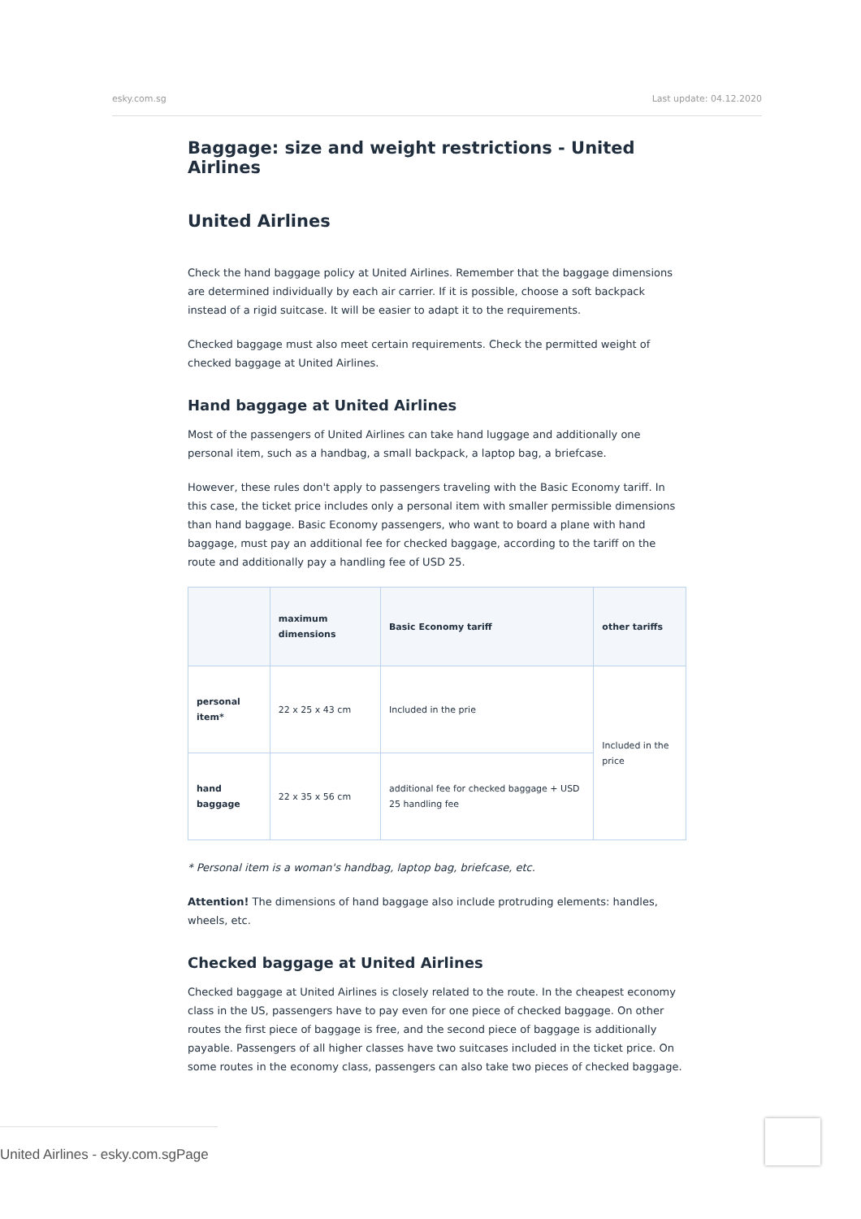esky.com.sg Last update: 04.12.2020
Baggage: size and weight restrictions - United Airlines
United Airlines
Check the hand baggage policy at United Airlines. Remember that the baggage dimensions are determined individually by each air carrier. If it is possible, choose a soft backpack instead of a rigid suitcase. It will be easier to adapt it to the requirements.
Checked baggage must also meet certain requirements. Check the permitted weight of checked baggage at United Airlines.
Hand baggage at United Airlines
Most of the passengers of United Airlines can take hand luggage and additionally one personal item, such as a handbag, a small backpack, a laptop bag, a briefcase.
However, these rules don't apply to passengers traveling with the Basic Economy tariff. In this case, the ticket price includes only a personal item with smaller permissible dimensions than hand baggage. Basic Economy passengers, who want to board a plane with hand baggage, must pay an additional fee for checked baggage, according to the tariff on the route and additionally pay a handling fee of USD 25.
| | maximum dimensions | Basic Economy tariff | other tariffs |
| --- | --- | --- | --- |
| personal item* | 22 x 25 x 43 cm | Included in the prie | Included in the price |
| hand baggage | 22 x 35 x 56 cm | additional fee for checked baggage + USD 25 handling fee | |
* Personal item is a woman's handbag, laptop bag, briefcase, etc.
Attention! The dimensions of hand baggage also include protruding elements: handles, wheels, etc.
Checked baggage at United Airlines
Checked baggage at United Airlines is closely related to the route. In the cheapest economy class in the US, passengers have to pay even for one piece of checked baggage. On other routes the first piece of baggage is free, and the second piece of baggage is additionally payable. Passengers of all higher classes have two suitcases included in the ticket price. On some routes in the economy class, passengers can also take two pieces of checked baggage.
United Airlines - esky.com.sgPage